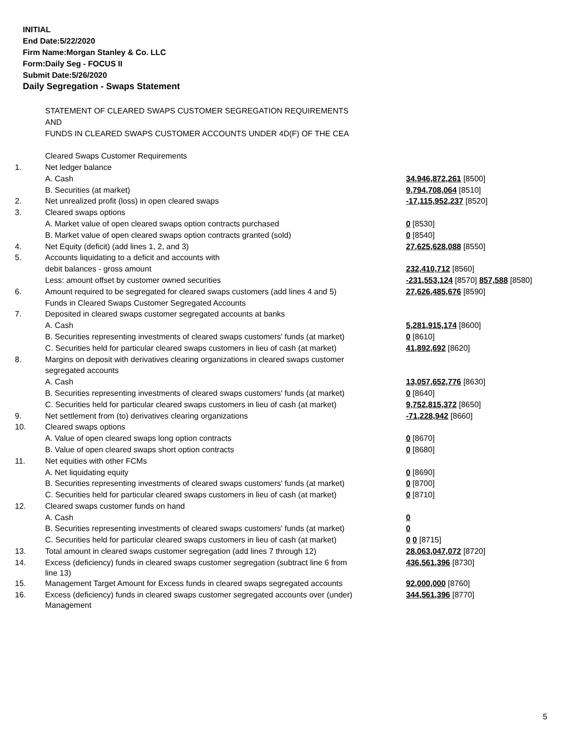INITIAL
End Date:5/22/2020
Firm Name:Morgan Stanley & Co. LLC
Form:Daily Seg - FOCUS II
Submit Date:5/26/2020
Daily Segregation - Swaps Statement
| | STATEMENT OF CLEARED SWAPS CUSTOMER SEGREGATION REQUIREMENTS | |
| | AND | |
| | FUNDS IN CLEARED SWAPS CUSTOMER ACCOUNTS UNDER 4D(F) OF THE CEA | |
| | Cleared Swaps Customer Requirements | |
| 1. | Net ledger balance | |
| | A. Cash | 34,946,872,261 [8500] |
| | B. Securities (at market) | 9,794,708,064 [8510] |
| 2. | Net unrealized profit (loss) in open cleared swaps | -17,115,952,237 [8520] |
| 3. | Cleared swaps options | |
| | A. Market value of open cleared swaps option contracts purchased | 0 [8530] |
| | B. Market value of open cleared swaps option contracts granted (sold) | 0 [8540] |
| 4. | Net Equity (deficit) (add lines 1, 2, and 3) | 27,625,628,088 [8550] |
| 5. | Accounts liquidating to a deficit and accounts with | |
| | debit balances - gross amount | 232,410,712 [8560] |
| | Less: amount offset by customer owned securities | -231,553,124 [8570] 857,588 [8580] |
| 6. | Amount required to be segregated for cleared swaps customers (add lines 4 and 5) | 27,626,485,676 [8590] |
| | Funds in Cleared Swaps Customer Segregated Accounts | |
| 7. | Deposited in cleared swaps customer segregated accounts at banks | |
| | A. Cash | 5,281,915,174 [8600] |
| | B. Securities representing investments of cleared swaps customers' funds (at market) | 0 [8610] |
| | C. Securities held for particular cleared swaps customers in lieu of cash (at market) | 41,892,692 [8620] |
| 8. | Margins on deposit with derivatives clearing organizations in cleared swaps customer | |
| | segregated accounts | |
| | A. Cash | 13,057,652,776 [8630] |
| | B. Securities representing investments of cleared swaps customers' funds (at market) | 0 [8640] |
| | C. Securities held for particular cleared swaps customers in lieu of cash (at market) | 9,752,815,372 [8650] |
| 9. | Net settlement from (to) derivatives clearing organizations | -71,228,942 [8660] |
| 10. | Cleared swaps options | |
| | A. Value of open cleared swaps long option contracts | 0 [8670] |
| | B. Value of open cleared swaps short option contracts | 0 [8680] |
| 11. | Net equities with other FCMs | |
| | A. Net liquidating equity | 0 [8690] |
| | B. Securities representing investments of cleared swaps customers' funds (at market) | 0 [8700] |
| | C. Securities held for particular cleared swaps customers in lieu of cash (at market) | 0 [8710] |
| 12. | Cleared swaps customer funds on hand | |
| | A. Cash | 0 |
| | B. Securities representing investments of cleared swaps customers' funds (at market) | 0 |
| | C. Securities held for particular cleared swaps customers in lieu of cash (at market) | 0 0 [8715] |
| 13. | Total amount in cleared swaps customer segregation (add lines 7 through 12) | 28,063,047,072 [8720] |
| 14. | Excess (deficiency) funds in cleared swaps customer segregation (subtract line 6 from line 13) | 436,561,396 [8730] |
| 15. | Management Target Amount for Excess funds in cleared swaps segregated accounts | 92,000,000 [8760] |
| 16. | Excess (deficiency) funds in cleared swaps customer segregated accounts over (under) Management | 344,561,396 [8770] |
5